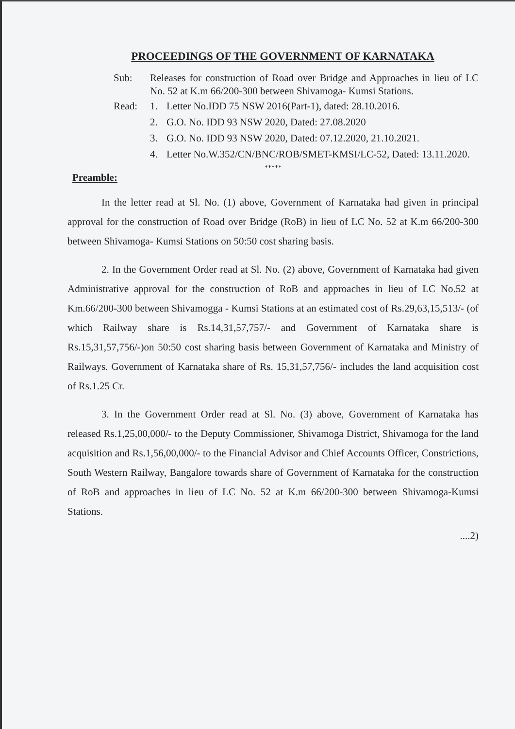PROCEEDINGS OF THE GOVERNMENT OF KARNATAKA
Sub: Releases for construction of Road over Bridge and Approaches in lieu of LC No. 52 at K.m 66/200-300 between Shivamoga- Kumsi Stations.
Read: 1. Letter No.IDD 75 NSW 2016(Part-1), dated: 28.10.2016.
2. G.O. No. IDD 93 NSW 2020, Dated: 27.08.2020
3. G.O. No. IDD 93 NSW 2020, Dated: 07.12.2020, 21.10.2021.
4. Letter No.W.352/CN/BNC/ROB/SMET-KMSI/LC-52, Dated: 13.11.2020.
*****
Preamble:
In the letter read at Sl. No. (1) above, Government of Karnataka had given in principal approval for the construction of Road over Bridge (RoB) in lieu of LC No. 52 at K.m 66/200-300 between Shivamoga- Kumsi Stations on 50:50 cost sharing basis.
2. In the Government Order read at Sl. No. (2) above, Government of Karnataka had given Administrative approval for the construction of RoB and approaches in lieu of LC No.52 at Km.66/200-300 between Shivamogga - Kumsi Stations at an estimated cost of Rs.29,63,15,513/- (of which Railway share is Rs.14,31,57,757/- and Government of Karnataka share is Rs.15,31,57,756/-)on 50:50 cost sharing basis between Government of Karnataka and Ministry of Railways. Government of Karnataka share of Rs. 15,31,57,756/- includes the land acquisition cost of Rs.1.25 Cr.
3. In the Government Order read at Sl. No. (3) above, Government of Karnataka has released Rs.1,25,00,000/- to the Deputy Commissioner, Shivamoga District, Shivamoga for the land acquisition and Rs.1,56,00,000/- to the Financial Advisor and Chief Accounts Officer, Constrictions, South Western Railway, Bangalore towards share of Government of Karnataka for the construction of RoB and approaches in lieu of LC No. 52 at K.m 66/200-300 between Shivamoga-Kumsi Stations.
....2)